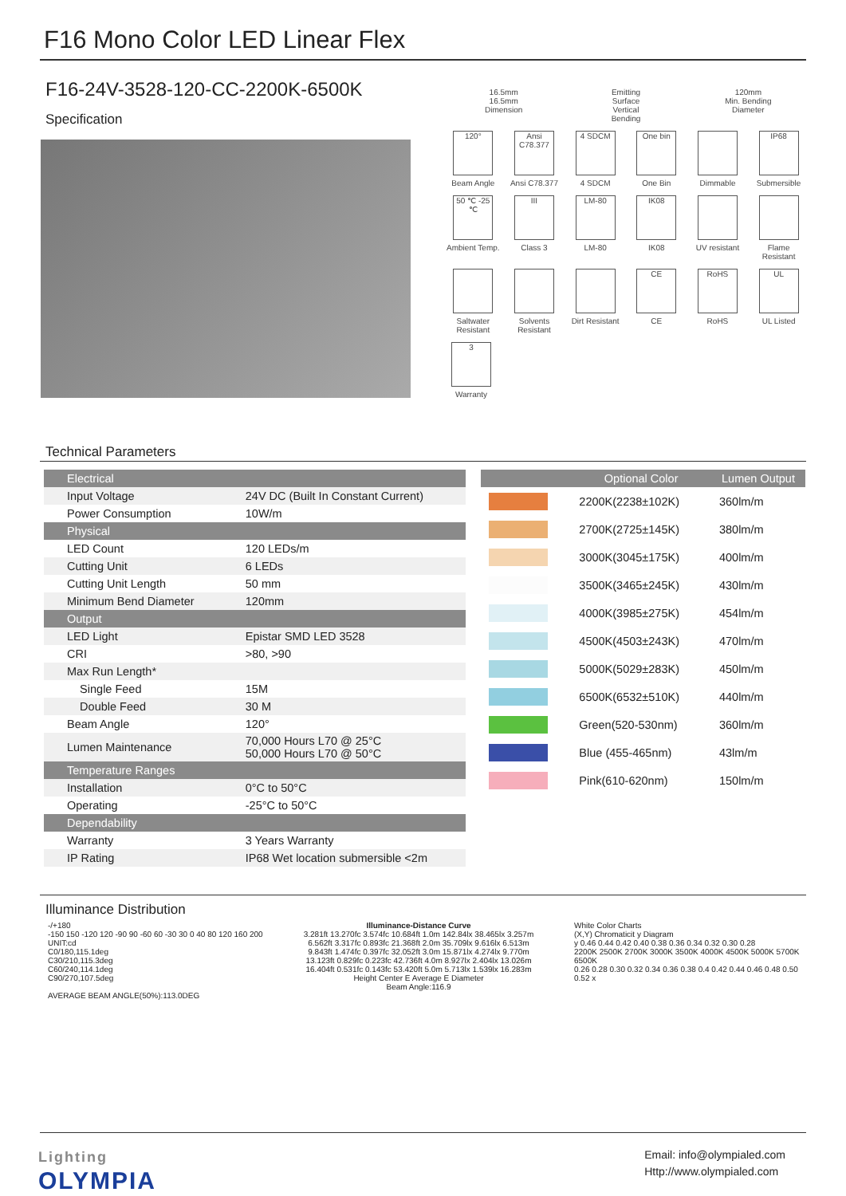F16 Mono Color LED Linear Flex
F16-24V-3528-120-CC-2200K-6500K
Specification
16.5mm 16.5mm
Dimension
Emitting Surface
Vertical Bending
120mm
Min. Bending Diameter
120°
Beam Angle
Ansi C78.377
Ansi C78.377
4 SDCM
4 SDCM
One bin
One Bin
Dimmable
IP68
Submersible
50 ℃ -25 ℃
Ambient Temp.
III
Class 3
LM-80
LM-80
IK08
IK08
UV resistant Flame Resistant
Saltwater Resistant
Solvents Resistant
Dirt Resistant
CE
CE
RoHS
RoHS
UL
UL Listed
3
Warranty
Technical Parameters
| Electrical | |
| Input Voltage | 24V DC (Built In Constant Current) |
| Power Consumption | 10W/m |
| Physical | |
| LED Count | 120 LEDs/m |
| Cutting Unit | 6 LEDs |
| Cutting Unit Length | 50 mm |
| Minimum Bend Diameter | 120mm |
| Output | |
| LED Light | Epistar SMD LED 3528 |
| CRI | >80, >90 |
| Max Run Length* | |
| Single Feed | 15M |
| Double Feed | 30 M |
| Beam Angle | 120° |
| Lumen Maintenance | 70,000 Hours L70 @ 25°C 50,000 Hours L70 @ 50°C |
| Temperature Ranges | |
| Installation | 0°C to 50°C |
| Operating | -25°C to 50°C |
| Dependability | |
| Warranty | 3 Years Warranty |
| IP Rating | IP68 Wet location submersible <2m |
| | Optional Color | Lumen Output |
| --- | --- | --- |
| | 2200K(2238±102K) | 360lm/m |
| | 2700K(2725±145K) | 380lm/m |
| | 3000K(3045±175K) | 400lm/m |
| | 3500K(3465±245K) | 430lm/m |
| | 4000K(3985±275K) | 454lm/m |
| | 4500K(4503±243K) | 470lm/m |
| | 5000K(5029±283K) | 450lm/m |
| | 6500K(6532±510K) | 440lm/m |
| | Green(520-530nm) | 360lm/m |
| | Blue (455-465nm) | 43lm/m |
| | Pink(610-620nm) | 150lm/m |
Illuminance Distribution
-/+180
-150 150 -120 120 -90 90 -60 60 -30 30 0 40 80 120 160 200
UNIT:cd
C0/180,115.1deg
C30/210,115.3deg
C60/240,114.1deg
C90/270,107.5deg
AVERAGE BEAM ANGLE(50%):113.0DEG
Illuminance-Distance Curve
3.281ft 13.270fc 3.574fc 10.684ft 1.0m 142.84lx 38.465lx 3.257m
6.562ft 3.317fc 0.893fc 21.368ft 2.0m 35.709lx 9.616lx 6.513m
9.843ft 1.474fc 0.397fc 32.052ft 3.0m 15.871lx 4.274lx 9.770m
13.123ft 0.829fc 0.223fc 42.736ft 4.0m 8.927lx 2.404lx 13.026m
16.404ft 0.531fc 0.143fc 53.420ft 5.0m 5.713lx 1.539lx 16.283m
Height Center E Average E Diameter
Beam Angle:116.9
White Color Charts
(X,Y) Chromaticit y Diagram
y 0.46 0.44 0.42 0.40 0.38 0.36 0.34 0.32 0.30 0.28
2200K 2500K 2700K 3000K 3500K 4000K 4500K 5000K 5700K 6500K
0.26 0.28 0.30 0.32 0.34 0.36 0.38 0.4 0.42 0.44 0.46 0.48 0.50 0.52 x
Lighting
OLYMPIA
Email: info@olympialed.com
Http://www.olympialed.com